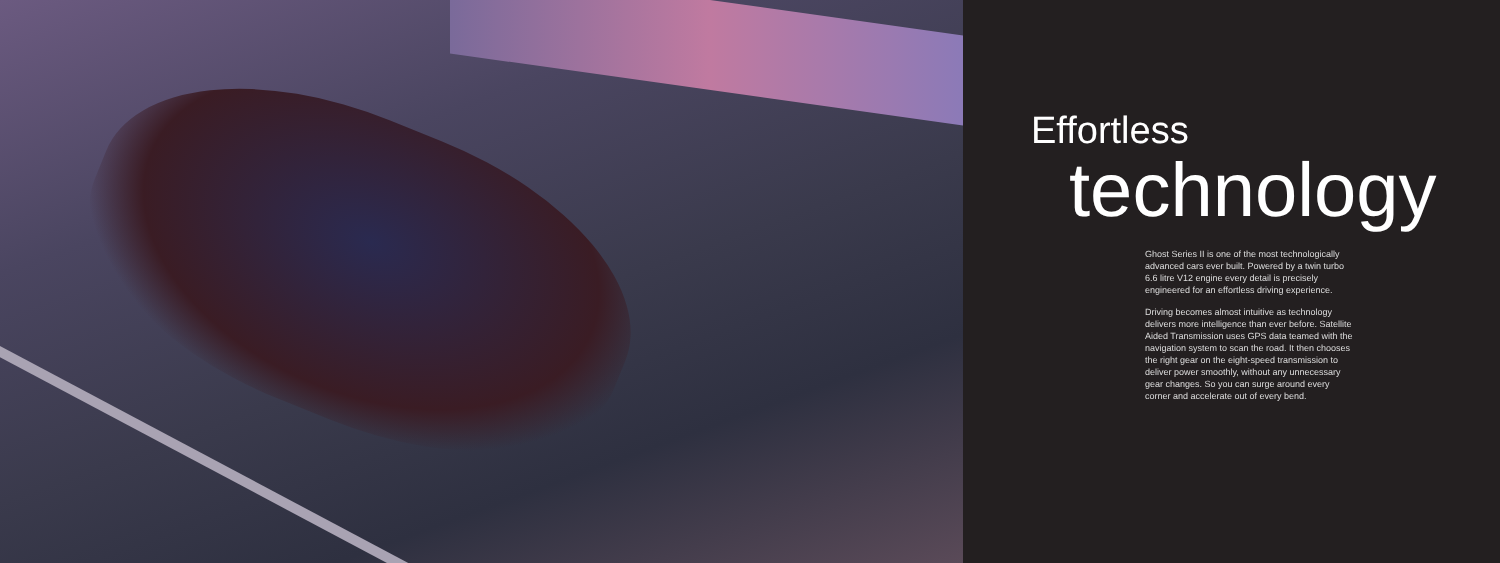Effortless
technology
Ghost Series II is one of the most technologically advanced cars ever built. Powered by a twin turbo 6.6 litre V12 engine every detail is precisely engineered for an effortless driving experience.
Driving becomes almost intuitive as technology delivers more intelligence than ever before. Satellite Aided Transmission uses GPS data teamed with the navigation system to scan the road. It then chooses the right gear on the eight-speed transmission to deliver power smoothly, without any unnecessary gear changes. So you can surge around every corner and accelerate out of every bend.